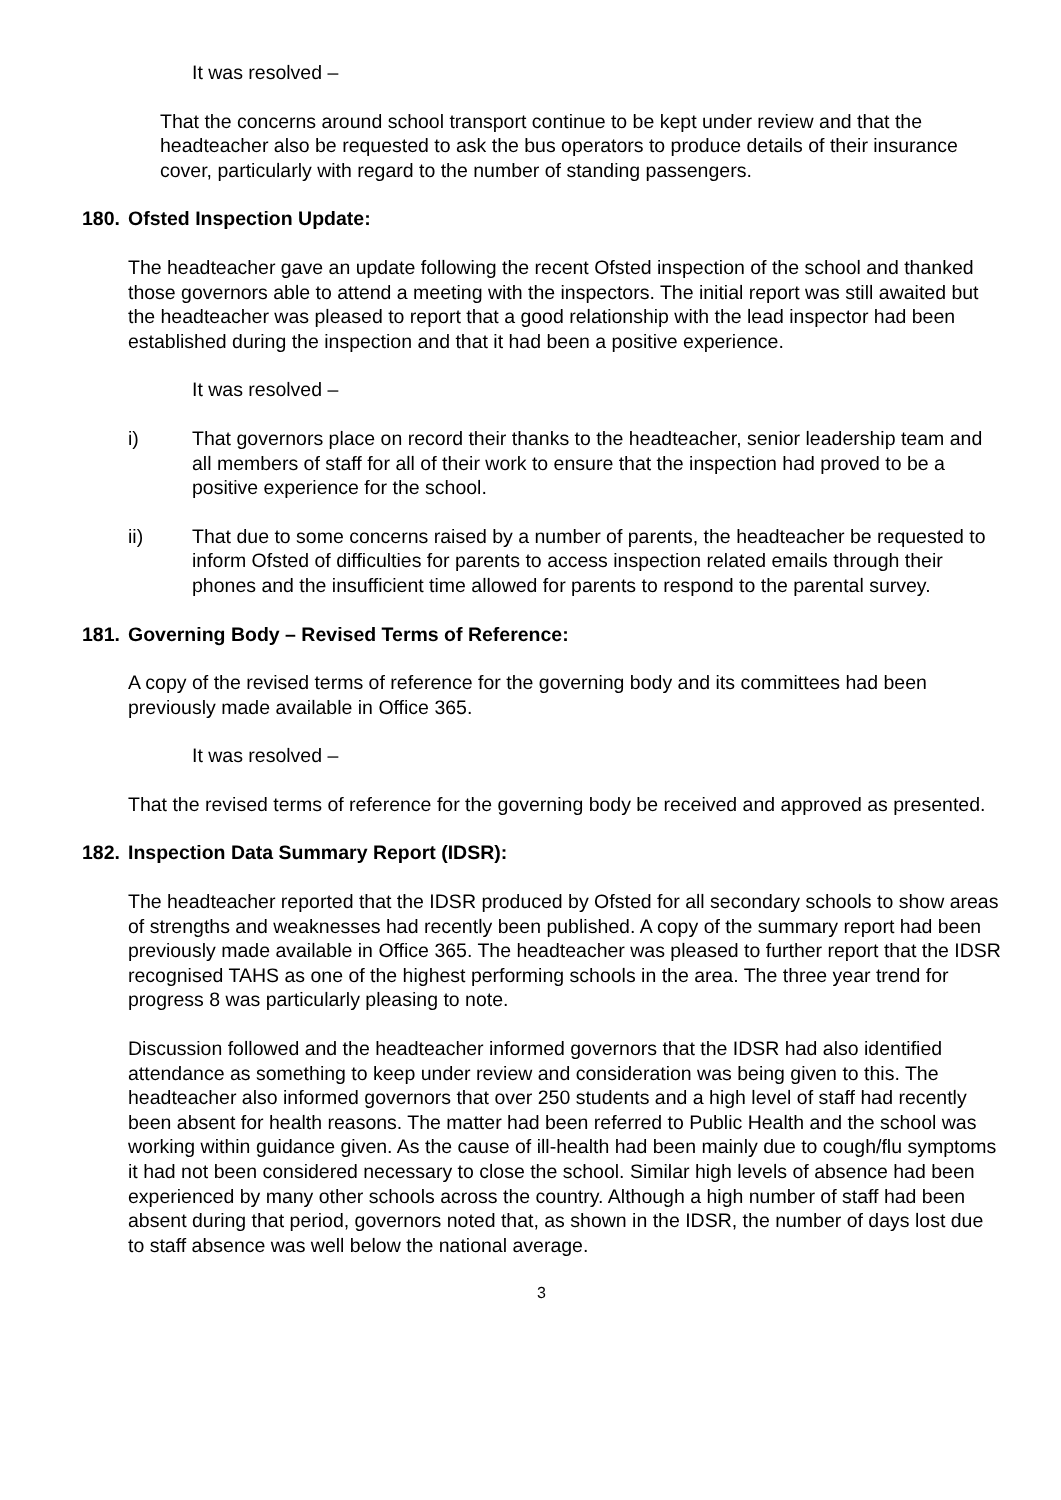It was resolved –
That the concerns around school transport continue to be kept under review and that the headteacher also be requested to ask the bus operators to produce details of their insurance cover, particularly with regard to the number of standing passengers.
180. Ofsted Inspection Update:
The headteacher gave an update following the recent Ofsted inspection of the school and thanked those governors able to attend a meeting with the inspectors. The initial report was still awaited but the headteacher was pleased to report that a good relationship with the lead inspector had been established during the inspection and that it had been a positive experience.
It was resolved –
i) That governors place on record their thanks to the headteacher, senior leadership team and all members of staff for all of their work to ensure that the inspection had proved to be a positive experience for the school.
ii) That due to some concerns raised by a number of parents, the headteacher be requested to inform Ofsted of difficulties for parents to access inspection related emails through their phones and the insufficient time allowed for parents to respond to the parental survey.
181. Governing Body – Revised Terms of Reference:
A copy of the revised terms of reference for the governing body and its committees had been previously made available in Office 365.
It was resolved –
That the revised terms of reference for the governing body be received and approved as presented.
182. Inspection Data Summary Report (IDSR):
The headteacher reported that the IDSR produced by Ofsted for all secondary schools to show areas of strengths and weaknesses had recently been published. A copy of the summary report had been previously made available in Office 365. The headteacher was pleased to further report that the IDSR recognised TAHS as one of the highest performing schools in the area. The three year trend for progress 8 was particularly pleasing to note.
Discussion followed and the headteacher informed governors that the IDSR had also identified attendance as something to keep under review and consideration was being given to this. The headteacher also informed governors that over 250 students and a high level of staff had recently been absent for health reasons. The matter had been referred to Public Health and the school was working within guidance given. As the cause of ill-health had been mainly due to cough/flu symptoms it had not been considered necessary to close the school. Similar high levels of absence had been experienced by many other schools across the country. Although a high number of staff had been absent during that period, governors noted that, as shown in the IDSR, the number of days lost due to staff absence was well below the national average.
3